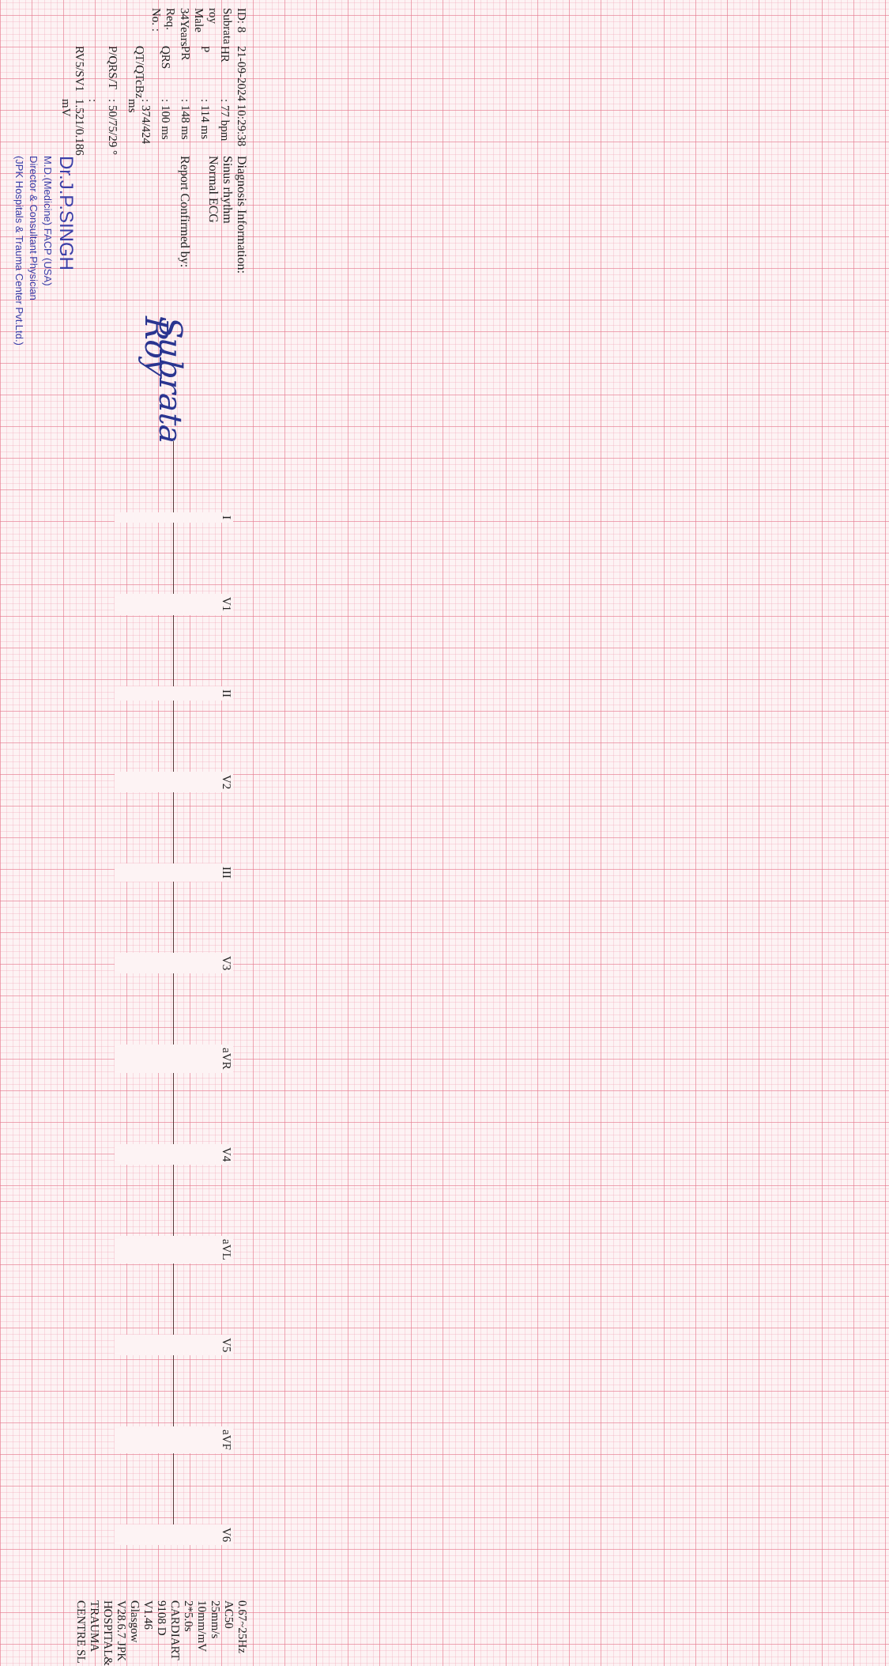ID: 8
Subrata roy
Male 34Years
Req. No. :
21-09-2024 10:29:38
| HR | : 77 bpm |
| P | : 114 ms |
| PR | : 148 ms |
| QRS | : 100 ms |
| QT/QTcBz | : 374/424 ms |
| P/QRS/T | : 50/75/29 ° |
| RV5/SV1 | : 1.521/0.186 mV |
Diagnosis Information:
Sinus rhythm
Normal ECG
Report Confirmed by:
Subrata Roy
Dr.J.P.SINGH
M.D.(Medicine) FACP (USA)
Director & Consultant Physician
(JPK Hospitals & Trauma Center Pvt.Ltd.)
I V1
II V2
III V3
aVR V4
aVL V5
aVF V6
0.67~25Hz AC50 25mm/s 10mm/mV 2*5.0s CARDIART 9108 D V1.46 Glasgow V28.6.7 JPK HOSPITAL& TRAUMA CENTRE SL